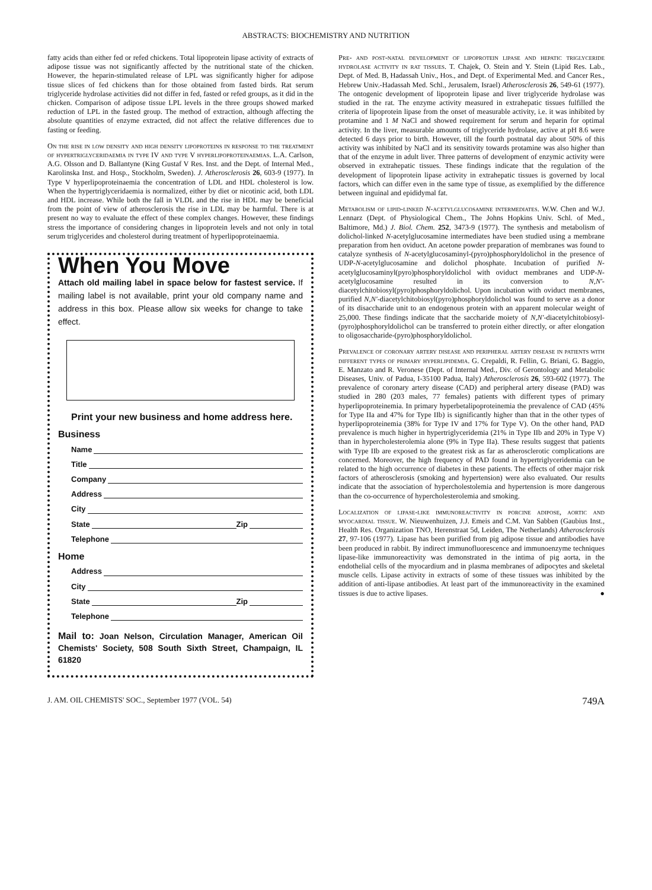ABSTRACTS: BIOCHEMISTRY AND NUTRITION
fatty acids than either fed or refed chickens. Total lipoprotein lipase activity of extracts of adipose tissue was not significantly affected by the nutritional state of the chicken. However, the heparin-stimulated release of LPL was significantly higher for adipose tissue slices of fed chickens than for those obtained from fasted birds. Rat serum triglyceride hydrolase activities did not differ in fed, fasted or refed groups, as it did in the chicken. Comparison of adipose tissue LPL levels in the three groups showed marked reduction of LPL in the fasted group. The method of extraction, although affecting the absolute quantities of enzyme extracted, did not affect the relative differences due to fasting or feeding.
On the rise in low density and high density lipoproteins in response to the treatment of hypertriglyceridaemia in type IV and type V hyperlipoproteinaemias. L.A. Carlson, A.G. Olsson and D. Ballantyne (King Gustaf V Res. Inst. and the Dept. of Internal Med., Karolinska Inst. and Hosp., Stockholm, Sweden). J. Atherosclerosis 26, 603-9 (1977). In Type V hyperlipoproteinaemia the concentration of LDL and HDL cholesterol is low. When the hypertriglyceridaemia is normalized, either by diet or nicotinic acid, both LDL and HDL increase. While both the fall in VLDL and the rise in HDL may be beneficial from the point of view of atherosclerosis the rise in LDL may be harmful. There is at present no way to evaluate the effect of these complex changes. However, these findings stress the importance of considering changes in lipoprotein levels and not only in total serum triglycerides and cholesterol during treatment of hyperlipoproteinaemia.
When You Move
Attach old mailing label in space below for fastest service. If mailing label is not available, print your old company name and address in this box. Please allow six weeks for change to take effect.
Print your new business and home address here.
Business
Name
Title
Company
Address
City
State Zip
Telephone
Home
Address
City
State Zip
Telephone
Mail to: Joan Nelson, Circulation Manager, American Oil Chemists' Society, 508 South Sixth Street, Champaign, IL 61820
Pre- and post-natal development of lipoprotein lipase and hepatic triglyceride hydrolase activity in rat tissues. T. Chajek, O. Stein and Y. Stein (Lipid Res. Lab., Dept. of Med. B, Hadassah Univ., Hos., and Dept. of Experimental Med. and Cancer Res., Hebrew Univ.-Hadassah Med. Schl., Jerusalem, Israel) Atherosclerosis 26, 549-61 (1977). The ontogenic development of lipoprotein lipase and liver triglyceride hydrolase was studied in the rat. The enzyme activity measured in extrahepatic tissues fulfilled the criteria of lipoprotein lipase from the onset of measurable activity, i.e. it was inhibited by protamine and 1 M NaCl and showed requirement for serum and heparin for optimal activity. In the liver, measurable amounts of triglyceride hydrolase, active at pH 8.6 were detected 6 days prior to birth. However, till the fourth postnatal day about 50% of this activity was inhibited by NaCl and its sensitivity towards protamine was also higher than that of the enzyme in adult liver. Three patterns of development of enzymic activity were observed in extrahepatic tissues. These findings indicate that the regulation of the development of lipoprotein lipase activity in extrahepatic tissues is governed by local factors, which can differ even in the same type of tissue, as exemplified by the difference between inguinal and epididymal fat.
Metabolism of lipid-linked N-acetylglucosamine intermediates. W.W. Chen and W.J. Lennarz (Dept. of Physiological Chem., The Johns Hopkins Univ. Schl. of Med., Baltimore, Md.) J. Biol. Chem. 252, 3473-9 (1977). The synthesis and metabolism of dolichol-linked N-acetylglucosamine intermediates have been studied using a membrane preparation from hen oviduct. An acetone powder preparation of membranes was found to catalyze synthesis of N-acetylglucosaminyl-(pyro)phosphoryldolichol in the presence of UDP-N-acetylglucosamine and dolichol phosphate. Incubation of purified N-acetylglucosaminyl(pyro)phosphoryldolichol with oviduct membranes and UDP-N-acetylglucosamine resulted in its conversion to N,N'-diacetylchitobiosyl(pyro)phosphoryldolichol. Upon incubation with oviduct membranes, purified N,N'-diacetylchitobiosyl(pyro)phosphoryldolichol was found to serve as a donor of its disaccharide unit to an endogenous protein with an apparent molecular weight of 25,000. These findings indicate that the saccharide moiety of N,N'-diacetylchitobiosyl-(pyro)phosphoryldolichol can be transferred to protein either directly, or after elongation to oligosaccharide-(pyro)phosphoryldolichol.
Prevalence of coronary artery disease and peripheral artery disease in patients with different types of primary hyperlipidemia. G. Crepaldi, R. Fellin, G. Briani, G. Baggio, E. Manzato and R. Veronese (Dept. of Internal Med., Div. of Gerontology and Metabolic Diseases, Univ. of Padua, I-35100 Padua, Italy) Atherosclerosis 26, 593-602 (1977). The prevalence of coronary artery disease (CAD) and peripheral artery disease (PAD) was studied in 280 (203 males, 77 females) patients with different types of primary hyperlipoproteinemia. In primary hyperbetalipoproteinemia the prevalence of CAD (45% for Type IIa and 47% for Type IIb) is significantly higher than that in the other types of hyperlipoproteinemia (38% for Type IV and 17% for Type V). On the other hand, PAD prevalence is much higher in hypertriglyceridemia (21% in Type IIb and 20% in Type V) than in hypercholesterolemia alone (9% in Type IIa). These results suggest that patients with Type IIb are exposed to the greatest risk as far as atherosclerotic complications are concerned. Moreover, the high frequency of PAD found in hypertriglyceridemia can be related to the high occurrence of diabetes in these patients. The effects of other major risk factors of atherosclerosis (smoking and hypertension) were also evaluated. Our results indicate that the association of hypercholestolemia and hypertension is more dangerous than the co-occurrence of hypercholesterolemia and smoking.
Localization of lipase-like immunoreactivity in porcine adipose, aortic and myocardial tissue. W. Nieuwenhuizen, J.J. Emeis and C.M. Van Sabben (Gaubius Inst., Health Res. Organization TNO, Herenstraat 5d, Leiden, The Netherlands) Atherosclerosis 27, 97-106 (1977). Lipase has been purified from pig adipose tissue and antibodies have been produced in rabbit. By indirect immunofluorescence and immunoenzyme techniques lipase-like immunoreactivity was demonstrated in the intima of pig aorta, in the endothelial cells of the myocardium and in plasma membranes of adipocytes and skeletal muscle cells. Lipase activity in extracts of some of these tissues was inhibited by the addition of anti-lipase antibodies. At least part of the immunoreactivity in the examined tissues is due to active lipases. ●
J. AM. OIL CHEMISTS' SOC., September 1977 (VOL. 54) 749A